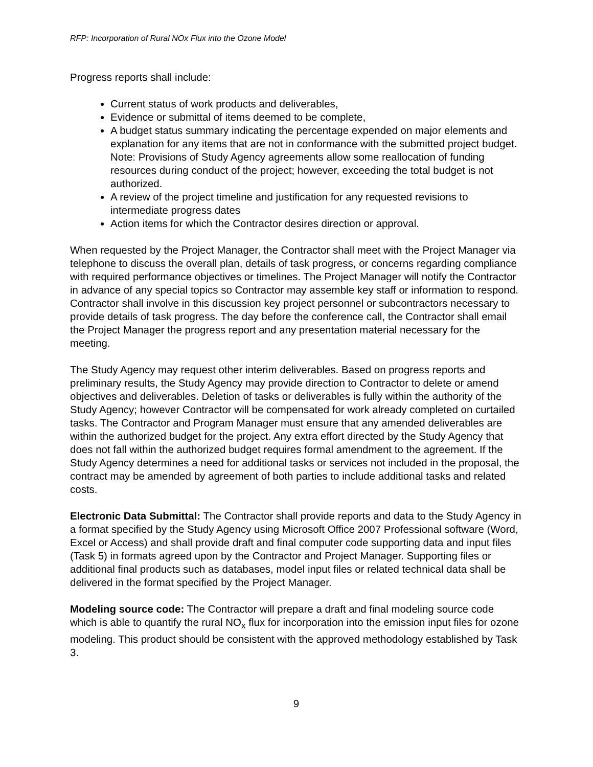RFP: Incorporation of Rural NOx Flux into the Ozone Model
Progress reports shall include:
Current status of work products and deliverables,
Evidence or submittal of items deemed to be complete,
A budget status summary indicating the percentage expended on major elements and explanation for any items that are not in conformance with the submitted project budget. Note: Provisions of Study Agency agreements allow some reallocation of funding resources during conduct of the project; however, exceeding the total budget is not authorized.
A review of the project timeline and justification for any requested revisions to intermediate progress dates
Action items for which the Contractor desires direction or approval.
When requested by the Project Manager, the Contractor shall meet with the Project Manager via telephone to discuss the overall plan, details of task progress, or concerns regarding compliance with required performance objectives or timelines. The Project Manager will notify the Contractor in advance of any special topics so Contractor may assemble key staff or information to respond. Contractor shall involve in this discussion key project personnel or subcontractors necessary to provide details of task progress. The day before the conference call, the Contractor shall email the Project Manager the progress report and any presentation material necessary for the meeting.
The Study Agency may request other interim deliverables. Based on progress reports and preliminary results, the Study Agency may provide direction to Contractor to delete or amend objectives and deliverables. Deletion of tasks or deliverables is fully within the authority of the Study Agency; however Contractor will be compensated for work already completed on curtailed tasks. The Contractor and Program Manager must ensure that any amended deliverables are within the authorized budget for the project. Any extra effort directed by the Study Agency that does not fall within the authorized budget requires formal amendment to the agreement. If the Study Agency determines a need for additional tasks or services not included in the proposal, the contract may be amended by agreement of both parties to include additional tasks and related costs.
Electronic Data Submittal: The Contractor shall provide reports and data to the Study Agency in a format specified by the Study Agency using Microsoft Office 2007 Professional software (Word, Excel or Access) and shall provide draft and final computer code supporting data and input files (Task 5) in formats agreed upon by the Contractor and Project Manager. Supporting files or additional final products such as databases, model input files or related technical data shall be delivered in the format specified by the Project Manager.
Modeling source code: The Contractor will prepare a draft and final modeling source code which is able to quantify the rural NO<sub>x</sub> flux for incorporation into the emission input files for ozone modeling. This product should be consistent with the approved methodology established by Task 3.
9